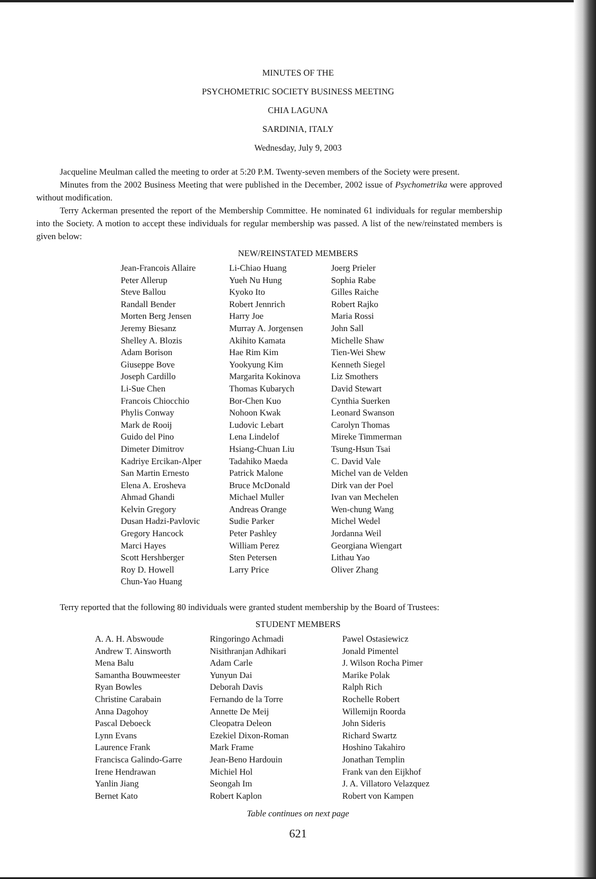MINUTES OF THE
PSYCHOMETRIC SOCIETY BUSINESS MEETING
CHIA LAGUNA
SARDINIA, ITALY
Wednesday, July 9, 2003
Jacqueline Meulman called the meeting to order at 5:20 P.M. Twenty-seven members of the Society were present.
Minutes from the 2002 Business Meeting that were published in the December, 2002 issue of Psychometrika were approved without modification.
Terry Ackerman presented the report of the Membership Committee. He nominated 61 individuals for regular membership into the Society. A motion to accept these individuals for regular membership was passed. A list of the new/reinstated members is given below:
NEW/REINSTATED MEMBERS
| Jean-Francois Allaire | Li-Chiao Huang | Joerg Prieler |
| Peter Allerup | Yueh Nu Hung | Sophia Rabe |
| Steve Ballou | Kyoko Ito | Gilles Raiche |
| Randall Bender | Robert Jennrich | Robert Rajko |
| Morten Berg Jensen | Harry Joe | Maria Rossi |
| Jeremy Biesanz | Murray A. Jorgensen | John Sall |
| Shelley A. Blozis | Akihito Kamata | Michelle Shaw |
| Adam Borison | Hae Rim Kim | Tien-Wei Shew |
| Giuseppe Bove | Yookyung Kim | Kenneth Siegel |
| Joseph Cardillo | Margarita Kokinova | Liz Smothers |
| Li-Sue Chen | Thomas Kubarych | David Stewart |
| Francois Chiocchio | Bor-Chen Kuo | Cynthia Suerken |
| Phylis Conway | Nohoon Kwak | Leonard Swanson |
| Mark de Rooij | Ludovic Lebart | Carolyn Thomas |
| Guido del Pino | Lena Lindelof | Mireke Timmerman |
| Dimeter Dimitrov | Hsiang-Chuan Liu | Tsung-Hsun Tsai |
| Kadriye Ercikan-Alper | Tadahiko Maeda | C. David Vale |
| San Martin Ernesto | Patrick Malone | Michel van de Velden |
| Elena A. Erosheva | Bruce McDonald | Dirk van der Poel |
| Ahmad Ghandi | Michael Muller | Ivan van Mechelen |
| Kelvin Gregory | Andreas Orange | Wen-chung Wang |
| Dusan Hadzi-Pavlovic | Sudie Parker | Michel Wedel |
| Gregory Hancock | Peter Pashley | Jordanna Weil |
| Marci Hayes | William Perez | Georgiana Wiengart |
| Scott Hershberger | Sten Petersen | Lithau Yao |
| Roy D. Howell | Larry Price | Oliver Zhang |
| Chun-Yao Huang | | |
Terry reported that the following 80 individuals were granted student membership by the Board of Trustees:
STUDENT MEMBERS
| A. A. H. Abswoude | Ringoringo Achmadi | Pawel Ostasiewicz |
| Andrew T. Ainsworth | Nisithranjan Adhikari | Jonald Pimentel |
| Mena Balu | Adam Carle | J. Wilson Rocha Pimer |
| Samantha Bouwmeester | Yunyun Dai | Marike Polak |
| Ryan Bowles | Deborah Davis | Ralph Rich |
| Christine Carabain | Fernando de la Torre | Rochelle Robert |
| Anna Dagohoy | Annette De Meij | Willemijn Roorda |
| Pascal Deboeck | Cleopatra Deleon | John Sideris |
| Lynn Evans | Ezekiel Dixon-Roman | Richard Swartz |
| Laurence Frank | Mark Frame | Hoshino Takahiro |
| Francisca Galindo-Garre | Jean-Beno Hardouin | Jonathan Templin |
| Irene Hendrawan | Michiel Hol | Frank van den Eijkhof |
| Yanlin Jiang | Seongah Im | J. A. Villatoro Velazquez |
| Bernet Kato | Robert Kaplon | Robert von Kampen |
Table continues on next page
621